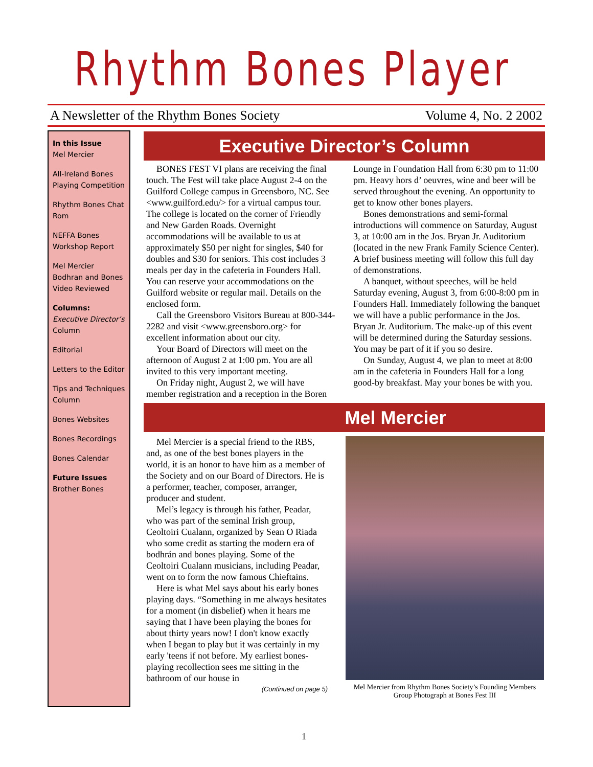Rhythm Bones Player
A Newsletter of the Rhythm Bones Society Volume 4, No. 2 2002
In this Issue
Mel Mercier
All-Ireland Bones Playing Competition
Rhythm Bones Chat Rom
NEFFA Bones Workshop Report
Mel Mercier Bodhran and Bones Video Reviewed
Columns:
Executive Director’s Column
Editorial
Letters to the Editor
Tips and Techniques Column
Bones Websites
Bones Recordings
Bones Calendar
Future Issues
Brother Bones
Executive Director’s Column
BONES FEST VI plans are receiving the final touch. The Fest will take place August 2-4 on the Guilford College campus in Greensboro, NC. See <www.guilford.edu/> for a virtual campus tour. The college is located on the corner of Friendly and New Garden Roads. Overnight accommodations will be available to us at approximately $50 per night for singles, $40 for doubles and $30 for seniors. This cost includes 3 meals per day in the cafeteria in Founders Hall. You can reserve your accommodations on the Guilford website or regular mail. Details on the enclosed form.
Call the Greensboro Visitors Bureau at 800-344-2282 and visit <www.greensboro.org> for excellent information about our city.
Your Board of Directors will meet on the afternoon of August 2 at 1:00 pm. You are all invited to this very important meeting.
On Friday night, August 2, we will have member registration and a reception in the Boren Lounge in Foundation Hall from 6:30 pm to 11:00 pm. Heavy hors d’ oeuvres, wine and beer will be served throughout the evening. An opportunity to get to know other bones players.
Bones demonstrations and semi-formal introductions will commence on Saturday, August 3, at 10:00 am in the Jos. Bryan Jr. Auditorium (located in the new Frank Family Science Center). A brief business meeting will follow this full day of demonstrations.
A banquet, without speeches, will be held Saturday evening, August 3, from 6:00-8:00 pm in Founders Hall. Immediately following the banquet we will have a public performance in the Jos. Bryan Jr. Auditorium. The make-up of this event will be determined during the Saturday sessions. You may be part of it if you so desire.
On Sunday, August 4, we plan to meet at 8:00 am in the cafeteria in Founders Hall for a long good-by breakfast. May your bones be with you.
Mel Mercier
Mel Mercier is a special friend to the RBS, and, as one of the best bones players in the world, it is an honor to have him as a member of the Society and on our Board of Directors. He is a performer, teacher, composer, arranger, producer and student.
Mel’s legacy is through his father, Peadar, who was part of the seminal Irish group, Ceoltoiri Cualann, organized by Sean O Riada who some credit as starting the modern era of bodhrán and bones playing. Some of the Ceoltoiri Cualann musicians, including Peadar, went on to form the now famous Chieftains.
Here is what Mel says about his early bones playing days. “Something in me always hesitates for a moment (in disbelief) when it hears me saying that I have been playing the bones for about thirty years now! I don't know exactly when I began to play but it was certainly in my early 'teens if not before. My earliest bones-playing recollection sees me sitting in the bathroom of our house in
(Continued on page 5)
Mel Mercier from Rhythm Bones Society’s Founding Members Group Photograph at Bones Fest III
1